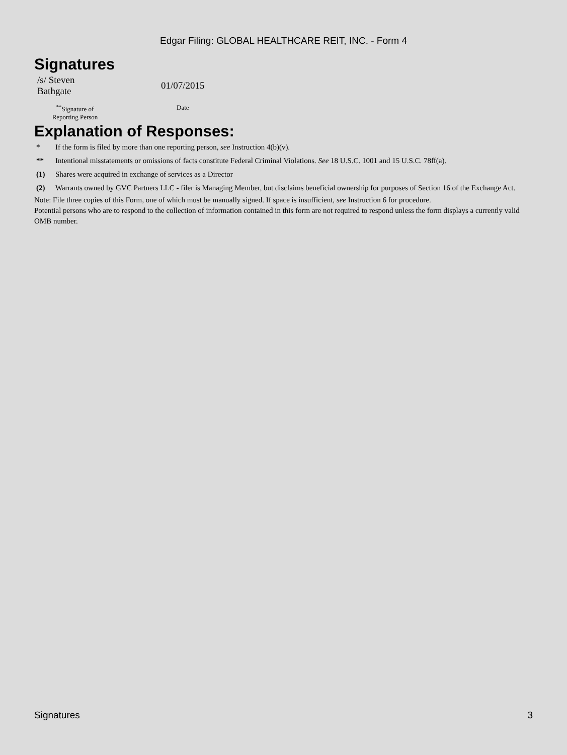Edgar Filing: GLOBAL HEALTHCARE REIT, INC. - Form 4
Signatures
| /s/ Steven Bathgate | 01/07/2015 |
| <sup>**</sup> Signature of Reporting Person | Date |
Explanation of Responses:
| * | If the form is filed by more than one reporting person, see Instruction 4(b)(v). |
| ** | Intentional misstatements or omissions of facts constitute Federal Criminal Violations. See 18 U.S.C. 1001 and 15 U.S.C. 78ff(a). |
| (1) | Shares were acquired in exchange of services as a Director |
| (2) | Warrants owned by GVC Partners LLC - filer is Managing Member, but disclaims beneficial ownership for purposes of Section 16 of the Exchange Act. |
Note: File three copies of this Form, one of which must be manually signed. If space is insufficient, see Instruction 6 for procedure.
Potential persons who are to respond to the collection of information contained in this form are not required to respond unless the form displays a currently valid OMB number.
Signatures 3